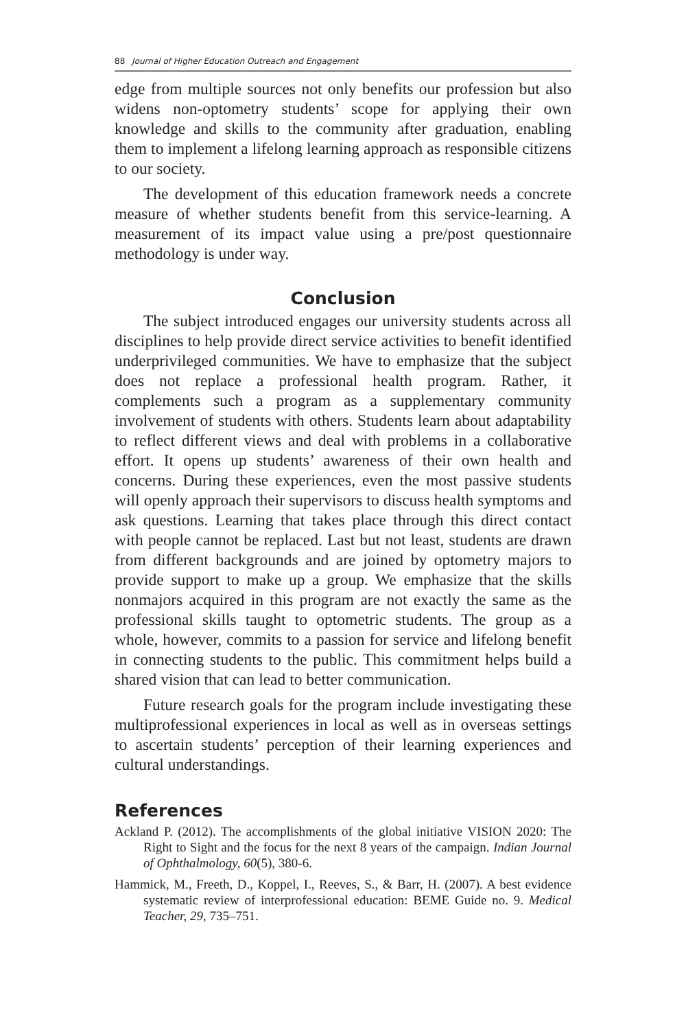88 Journal of Higher Education Outreach and Engagement
edge from multiple sources not only benefits our profession but also widens non-optometry students’ scope for applying their own knowledge and skills to the community after graduation, enabling them to implement a lifelong learning approach as responsible citizens to our society.
The development of this education framework needs a concrete measure of whether students benefit from this service-learning. A measurement of its impact value using a pre/post questionnaire methodology is under way.
Conclusion
The subject introduced engages our university students across all disciplines to help provide direct service activities to benefit identified underprivileged communities. We have to emphasize that the subject does not replace a professional health program. Rather, it complements such a program as a supplementary community involvement of students with others. Students learn about adaptability to reflect different views and deal with problems in a collaborative effort. It opens up students’ awareness of their own health and concerns. During these experiences, even the most passive students will openly approach their supervisors to discuss health symptoms and ask questions. Learning that takes place through this direct contact with people cannot be replaced. Last but not least, students are drawn from different backgrounds and are joined by optometry majors to provide support to make up a group. We emphasize that the skills nonmajors acquired in this program are not exactly the same as the professional skills taught to optometric students. The group as a whole, however, commits to a passion for service and lifelong benefit in connecting students to the public. This commitment helps build a shared vision that can lead to better communication.
Future research goals for the program include investigating these multiprofessional experiences in local as well as in overseas settings to ascertain students’ perception of their learning experiences and cultural understandings.
References
Ackland P. (2012). The accomplishments of the global initiative VISION 2020: The Right to Sight and the focus for the next 8 years of the campaign. Indian Journal of Ophthalmology, 60(5), 380-6.
Hammick, M., Freeth, D., Koppel, I., Reeves, S., & Barr, H. (2007). A best evidence systematic review of interprofessional education: BEME Guide no. 9. Medical Teacher, 29, 735–751.